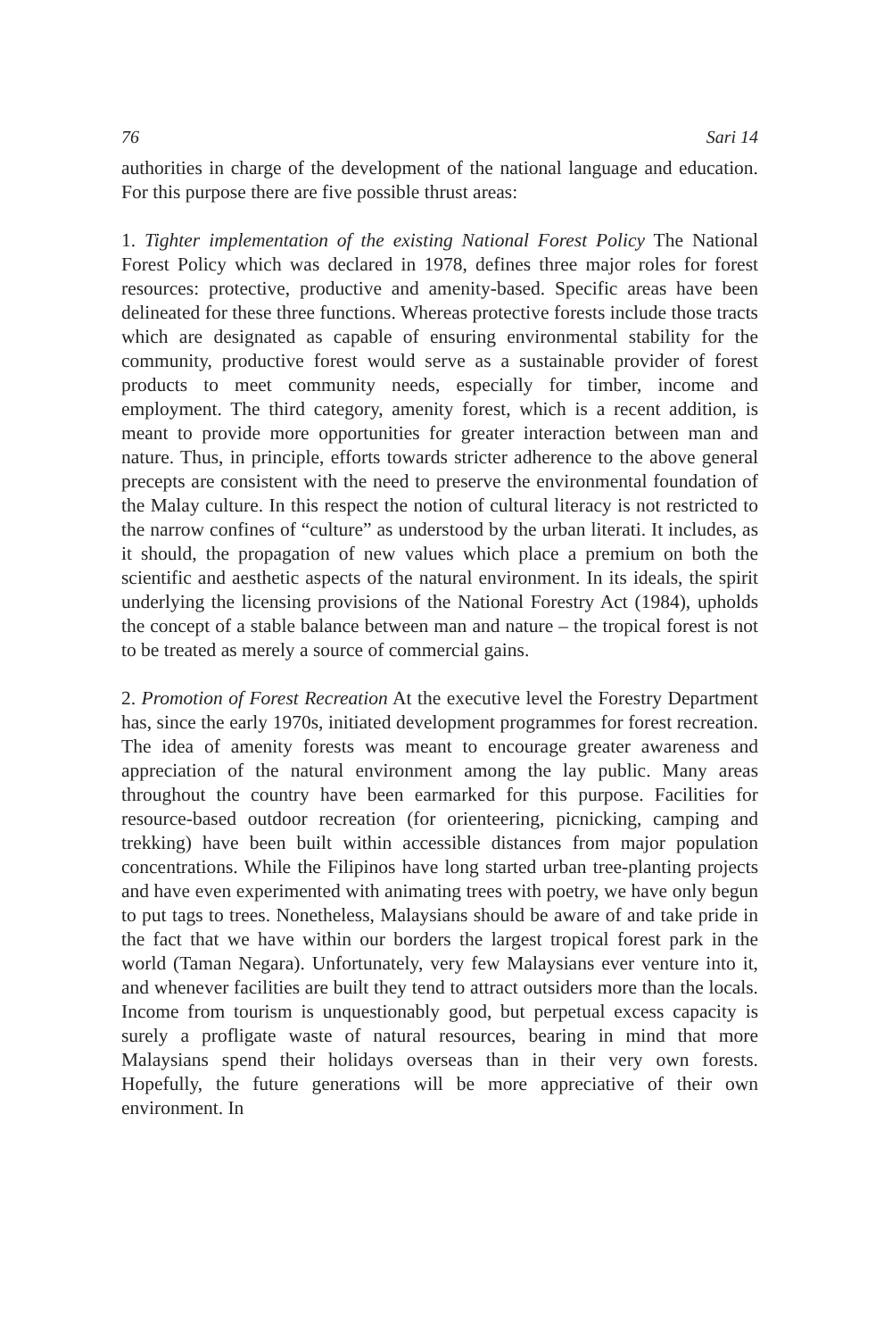76 Sari 14
authorities in charge of the development of the national language and education. For this purpose there are five possible thrust areas:
1. Tighter implementation of the existing National Forest Policy The National Forest Policy which was declared in 1978, defines three major roles for forest resources: protective, productive and amenity-based. Specific areas have been delineated for these three functions. Whereas protective forests include those tracts which are designated as capable of ensuring environmental stability for the community, productive forest would serve as a sustainable provider of forest products to meet community needs, especially for timber, income and employment. The third category, amenity forest, which is a recent addition, is meant to provide more opportunities for greater interaction between man and nature. Thus, in principle, efforts towards stricter adherence to the above general precepts are consistent with the need to preserve the environmental foundation of the Malay culture. In this respect the notion of cultural literacy is not restricted to the narrow confines of “culture” as understood by the urban literati. It includes, as it should, the propagation of new values which place a premium on both the scientific and aesthetic aspects of the natural environment. In its ideals, the spirit underlying the licensing provisions of the National Forestry Act (1984), upholds the concept of a stable balance between man and nature – the tropical forest is not to be treated as merely a source of commercial gains.
2. Promotion of Forest Recreation At the executive level the Forestry Department has, since the early 1970s, initiated development programmes for forest recreation. The idea of amenity forests was meant to encourage greater awareness and appreciation of the natural environment among the lay public. Many areas throughout the country have been earmarked for this purpose. Facilities for resource-based outdoor recreation (for orienteering, picnicking, camping and trekking) have been built within accessible distances from major population concentrations. While the Filipinos have long started urban tree-planting projects and have even experimented with animating trees with poetry, we have only begun to put tags to trees. Nonetheless, Malaysians should be aware of and take pride in the fact that we have within our borders the largest tropical forest park in the world (Taman Negara). Unfortunately, very few Malaysians ever venture into it, and whenever facilities are built they tend to attract outsiders more than the locals. Income from tourism is unquestionably good, but perpetual excess capacity is surely a profligate waste of natural resources, bearing in mind that more Malaysians spend their holidays overseas than in their very own forests. Hopefully, the future generations will be more appreciative of their own environment. In